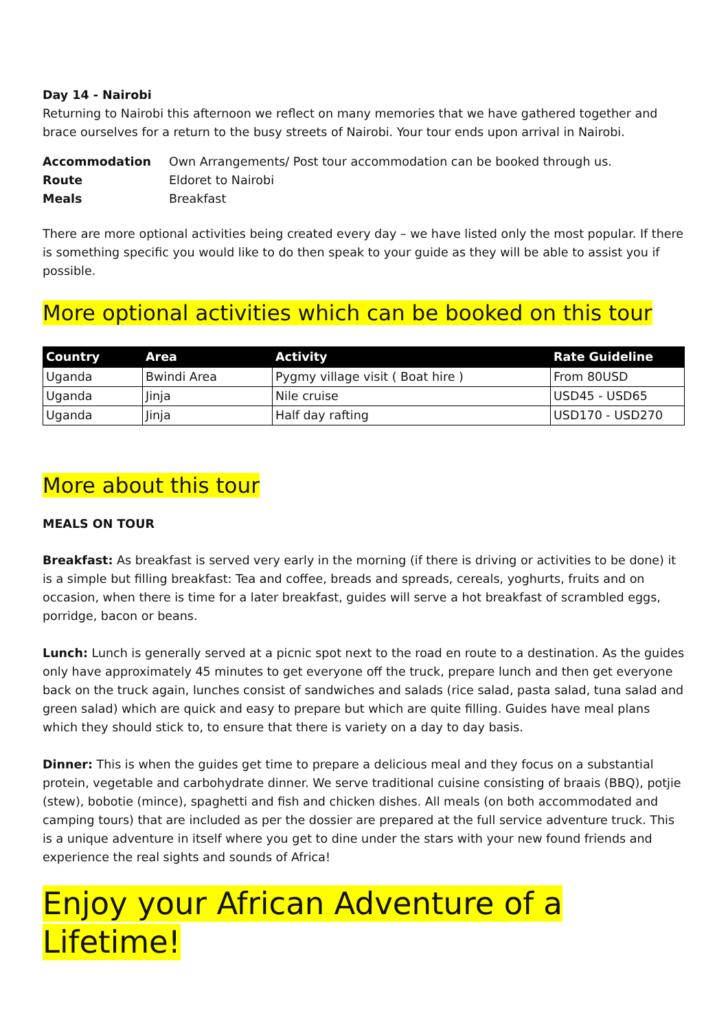Day 14 - Nairobi
Returning to Nairobi this afternoon we reflect on many memories that we have gathered together and brace ourselves for a return to the busy streets of Nairobi. Your tour ends upon arrival in Nairobi.
| Accommodation | Own Arrangements/ Post tour accommodation can be booked through us. |
| Route | Eldoret to Nairobi |
| Meals | Breakfast |
There are more optional activities being created every day – we have listed only the most popular. If there is something specific you would like to do then speak to your guide as they will be able to assist you if possible.
More optional activities which can be booked on this tour
| Country | Area | Activity | Rate Guideline |
| --- | --- | --- | --- |
| Uganda | Bwindi Area | Pygmy village visit ( Boat hire ) | From 80USD |
| Uganda | Jinja | Nile cruise | USD45 - USD65 |
| Uganda | Jinja | Half day rafting | USD170 - USD270 |
More about this tour
MEALS ON TOUR
Breakfast: As breakfast is served very early in the morning (if there is driving or activities to be done) it is a simple but filling breakfast: Tea and coffee, breads and spreads, cereals, yoghurts, fruits and on occasion, when there is time for a later breakfast, guides will serve a hot breakfast of scrambled eggs, porridge, bacon or beans.
Lunch: Lunch is generally served at a picnic spot next to the road en route to a destination. As the guides only have approximately 45 minutes to get everyone off the truck, prepare lunch and then get everyone back on the truck again, lunches consist of sandwiches and salads (rice salad, pasta salad, tuna salad and green salad) which are quick and easy to prepare but which are quite filling. Guides have meal plans which they should stick to, to ensure that there is variety on a day to day basis.
Dinner: This is when the guides get time to prepare a delicious meal and they focus on a substantial protein, vegetable and carbohydrate dinner. We serve traditional cuisine consisting of braais (BBQ), potjie (stew), bobotie (mince), spaghetti and fish and chicken dishes. All meals (on both accommodated and camping tours) that are included as per the dossier are prepared at the full service adventure truck. This is a unique adventure in itself where you get to dine under the stars with your new found friends and experience the real sights and sounds of Africa!
Enjoy your African Adventure of a Lifetime!